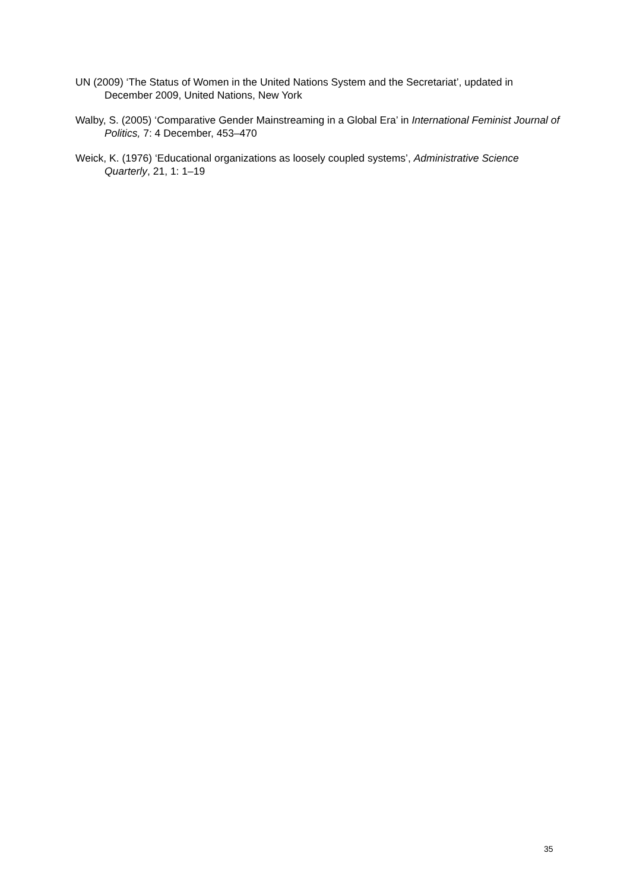UN (2009) ‘The Status of Women in the United Nations System and the Secretariat’, updated in December 2009, United Nations, New York
Walby, S. (2005) ‘Comparative Gender Mainstreaming in a Global Era’ in International Feminist Journal of Politics, 7: 4 December, 453–470
Weick, K. (1976) ‘Educational organizations as loosely coupled systems’, Administrative Science Quarterly, 21, 1: 1–19
35